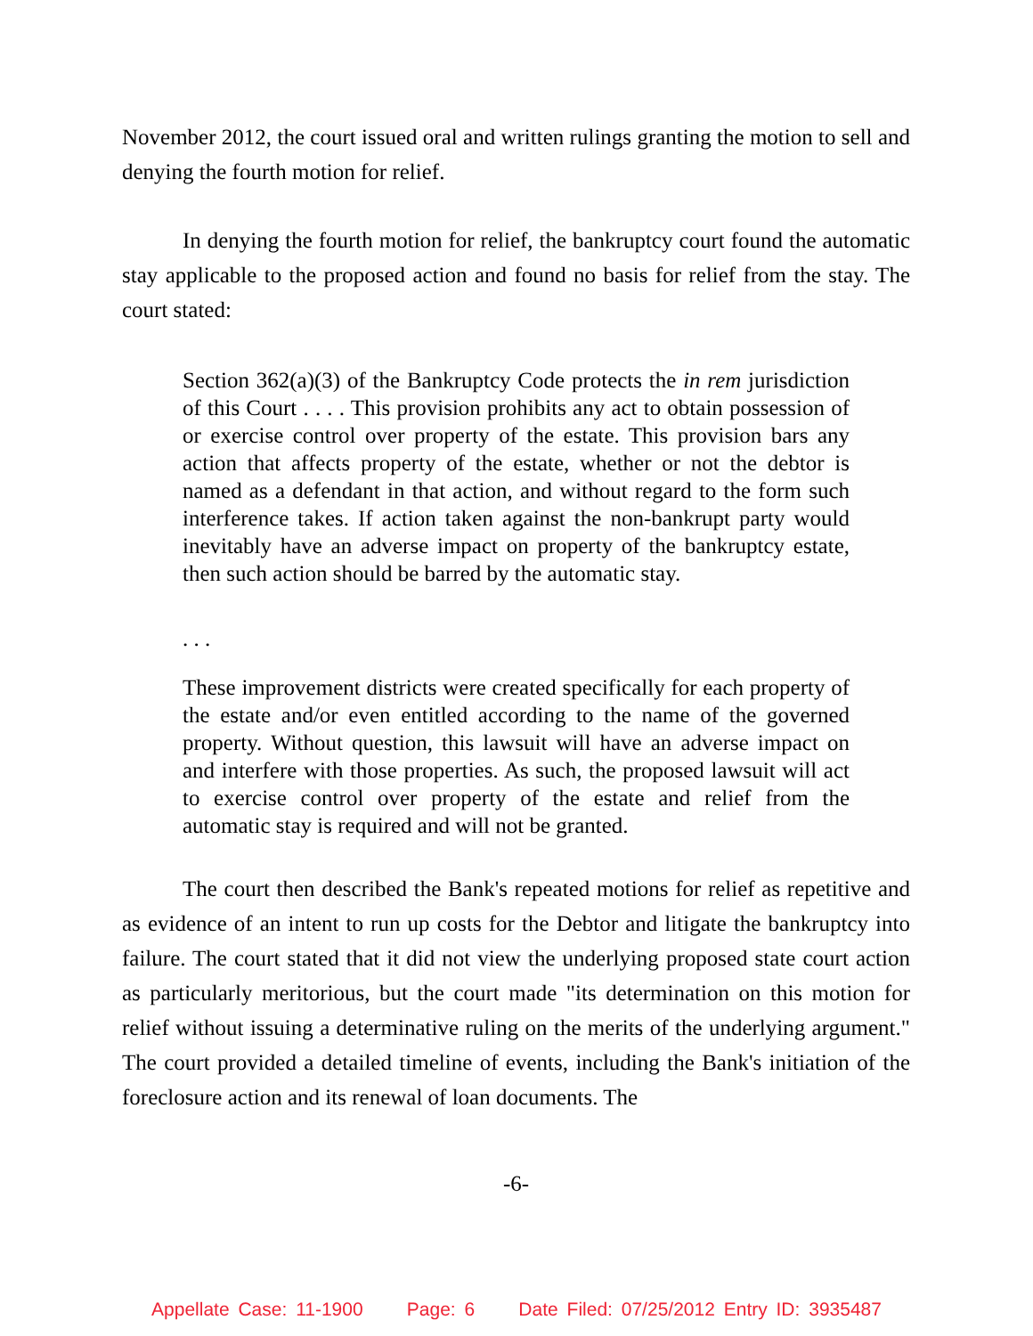November 2012, the court issued oral and written rulings granting the motion to sell and denying the fourth motion for relief.
In denying the fourth motion for relief, the bankruptcy court found the automatic stay applicable to the proposed action and found no basis for relief from the stay. The court stated:
Section 362(a)(3) of the Bankruptcy Code protects the in rem jurisdiction of this Court . . . . This provision prohibits any act to obtain possession of or exercise control over property of the estate. This provision bars any action that affects property of the estate, whether or not the debtor is named as a defendant in that action, and without regard to the form such interference takes. If action taken against the non-bankrupt party would inevitably have an adverse impact on property of the bankruptcy estate, then such action should be barred by the automatic stay.
. . .
These improvement districts were created specifically for each property of the estate and/or even entitled according to the name of the governed property. Without question, this lawsuit will have an adverse impact on and interfere with those properties. As such, the proposed lawsuit will act to exercise control over property of the estate and relief from the automatic stay is required and will not be granted.
The court then described the Bank's repeated motions for relief as repetitive and as evidence of an intent to run up costs for the Debtor and litigate the bankruptcy into failure. The court stated that it did not view the underlying proposed state court action as particularly meritorious, but the court made "its determination on this motion for relief without issuing a determinative ruling on the merits of the underlying argument." The court provided a detailed timeline of events, including the Bank's initiation of the foreclosure action and its renewal of loan documents. The
-6-
Appellate Case: 11-1900 Page: 6 Date Filed: 07/25/2012 Entry ID: 3935487